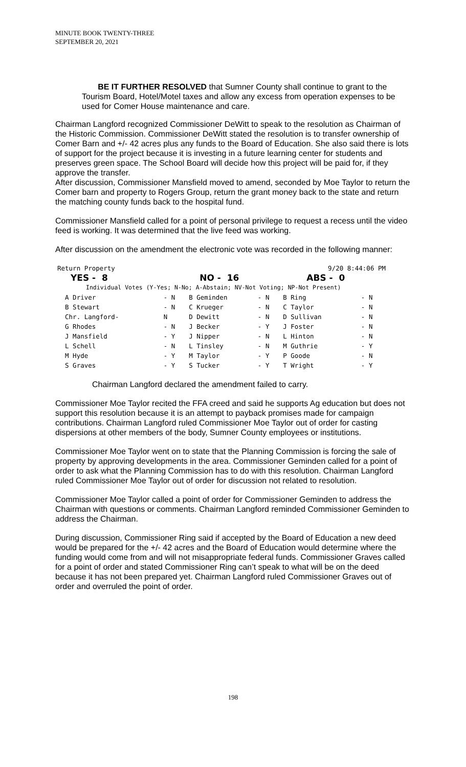MINUTE BOOK TWENTY-THREE
SEPTEMBER 20, 2021
BE IT FURTHER RESOLVED that Sumner County shall continue to grant to the Tourism Board, Hotel/Motel taxes and allow any excess from operation expenses to be used for Comer House maintenance and care.
Chairman Langford recognized Commissioner DeWitt to speak to the resolution as Chairman of the Historic Commission. Commissioner DeWitt stated the resolution is to transfer ownership of Comer Barn and +/- 42 acres plus any funds to the Board of Education. She also said there is lots of support for the project because it is investing in a future learning center for students and preserves green space. The School Board will decide how this project will be paid for, if they approve the transfer.
After discussion, Commissioner Mansfield moved to amend, seconded by Moe Taylor to return the Comer barn and property to Rogers Group, return the grant money back to the state and return the matching county funds back to the hospital fund.
Commissioner Mansfield called for a point of personal privilege to request a recess until the video feed is working. It was determined that the live feed was working.
After discussion on the amendment the electronic vote was recorded in the following manner:
| Return Property | | | | 9/20 8:44:06 PM | |
| YES - 8 | | NO - 16 | | ABS - 0 | |
| Individual Votes (Y-Yes; N-No; A-Abstain; NV-Not Voting; NP-Not Present) | | | | | |
| A Driver | - N | B Geminden | - N | B Ring | - N |
| B Stewart | - N | C Krueger | - N | C Taylor | - N |
| Chr. Langford- | N | D Dewitt | - N | D Sullivan | - N |
| G Rhodes | - N | J Becker | - Y | J Foster | - N |
| J Mansfield | - Y | J Nipper | - N | L Hinton | - N |
| L Schell | - N | L Tinsley | - N | M Guthrie | - Y |
| M Hyde | - Y | M Taylor | - Y | P Goode | - N |
| S Graves | - Y | S Tucker | - Y | T Wright | - Y |
Chairman Langford declared the amendment failed to carry.
Commissioner Moe Taylor recited the FFA creed and said he supports Ag education but does not support this resolution because it is an attempt to payback promises made for campaign contributions. Chairman Langford ruled Commissioner Moe Taylor out of order for casting dispersions at other members of the body, Sumner County employees or institutions.
Commissioner Moe Taylor went on to state that the Planning Commission is forcing the sale of property by approving developments in the area. Commissioner Geminden called for a point of order to ask what the Planning Commission has to do with this resolution. Chairman Langford ruled Commissioner Moe Taylor out of order for discussion not related to resolution.
Commissioner Moe Taylor called a point of order for Commissioner Geminden to address the Chairman with questions or comments. Chairman Langford reminded Commissioner Geminden to address the Chairman.
During discussion, Commissioner Ring said if accepted by the Board of Education a new deed would be prepared for the +/- 42 acres and the Board of Education would determine where the funding would come from and will not misappropriate federal funds. Commissioner Graves called for a point of order and stated Commissioner Ring can’t speak to what will be on the deed because it has not been prepared yet. Chairman Langford ruled Commissioner Graves out of order and overruled the point of order.
198